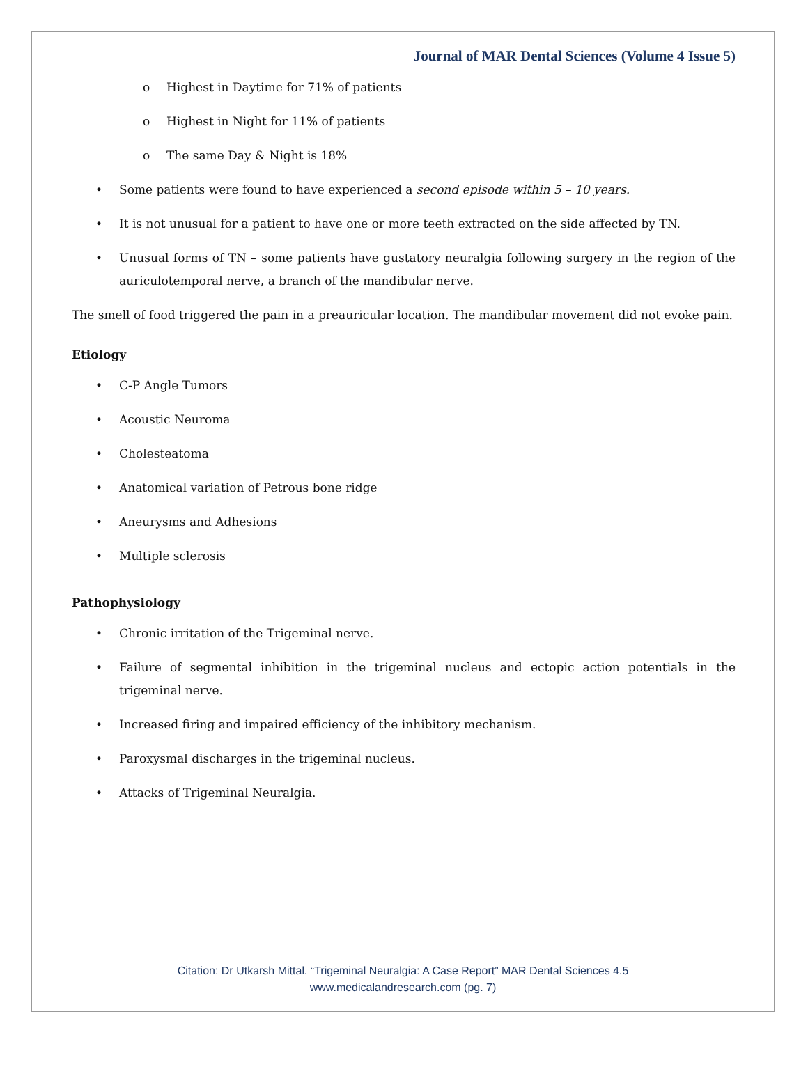Journal of MAR Dental Sciences (Volume 4 Issue 5)
o Highest in Daytime for 71% of patients
o Highest in Night for 11% of patients
o The same Day & Night is 18%
• Some patients were found to have experienced a second episode within 5 – 10 years.
• It is not unusual for a patient to have one or more teeth extracted on the side affected by TN.
• Unusual forms of TN – some patients have gustatory neuralgia following surgery in the region of the auriculotemporal nerve, a branch of the mandibular nerve.
The smell of food triggered the pain in a preauricular location. The mandibular movement did not evoke pain.
Etiology
• C-P Angle Tumors
• Acoustic Neuroma
• Cholesteatoma
• Anatomical variation of Petrous bone ridge
• Aneurysms and Adhesions
• Multiple sclerosis
Pathophysiology
• Chronic irritation of the Trigeminal nerve.
• Failure of segmental inhibition in the trigeminal nucleus and ectopic action potentials in the trigeminal nerve.
• Increased firing and impaired efficiency of the inhibitory mechanism.
• Paroxysmal discharges in the trigeminal nucleus.
• Attacks of Trigeminal Neuralgia.
Citation: Dr Utkarsh Mittal. “Trigeminal Neuralgia: A Case Report” MAR Dental Sciences 4.5
www.medicalandresearch.com (pg. 7)